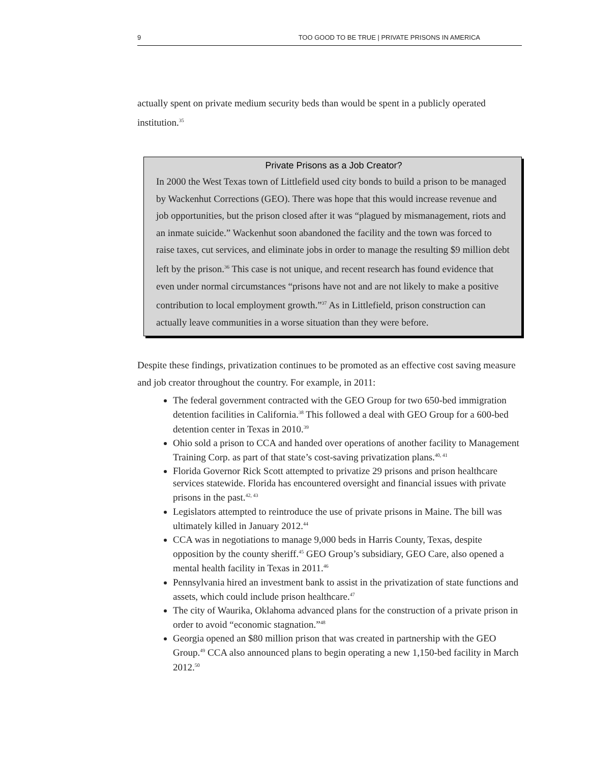9 TOO GOOD TO BE TRUE | PRIVATE PRISONS IN AMERICA
actually spent on private medium security beds than would be spent in a publicly operated institution.<sup>35</sup>
Private Prisons as a Job Creator?
In 2000 the West Texas town of Littlefield used city bonds to build a prison to be managed by Wackenhut Corrections (GEO). There was hope that this would increase revenue and job opportunities, but the prison closed after it was “plagued by mismanagement, riots and an inmate suicide.” Wackenhut soon abandoned the facility and the town was forced to raise taxes, cut services, and eliminate jobs in order to manage the resulting $9 million debt left by the prison.<sup>36</sup> This case is not unique, and recent research has found evidence that even under normal circumstances “prisons have not and are not likely to make a positive contribution to local employment growth.”<sup>37</sup> As in Littlefield, prison construction can actually leave communities in a worse situation than they were before.
Despite these findings, privatization continues to be promoted as an effective cost saving measure and job creator throughout the country. For example, in 2011:
The federal government contracted with the GEO Group for two 650-bed immigration detention facilities in California.<sup>38</sup> This followed a deal with GEO Group for a 600-bed detention center in Texas in 2010.<sup>39</sup>
Ohio sold a prison to CCA and handed over operations of another facility to Management Training Corp. as part of that state’s cost-saving privatization plans.<sup>40, 41</sup>
Florida Governor Rick Scott attempted to privatize 29 prisons and prison healthcare services statewide. Florida has encountered oversight and financial issues with private prisons in the past.<sup>42, 43</sup>
Legislators attempted to reintroduce the use of private prisons in Maine. The bill was ultimately killed in January 2012.<sup>44</sup>
CCA was in negotiations to manage 9,000 beds in Harris County, Texas, despite opposition by the county sheriff.<sup>45</sup> GEO Group’s subsidiary, GEO Care, also opened a mental health facility in Texas in 2011.<sup>46</sup>
Pennsylvania hired an investment bank to assist in the privatization of state functions and assets, which could include prison healthcare.<sup>47</sup>
The city of Waurika, Oklahoma advanced plans for the construction of a private prison in order to avoid “economic stagnation.”<sup>48</sup>
Georgia opened an $80 million prison that was created in partnership with the GEO Group.<sup>49</sup> CCA also announced plans to begin operating a new 1,150-bed facility in March 2012.<sup>50</sup>